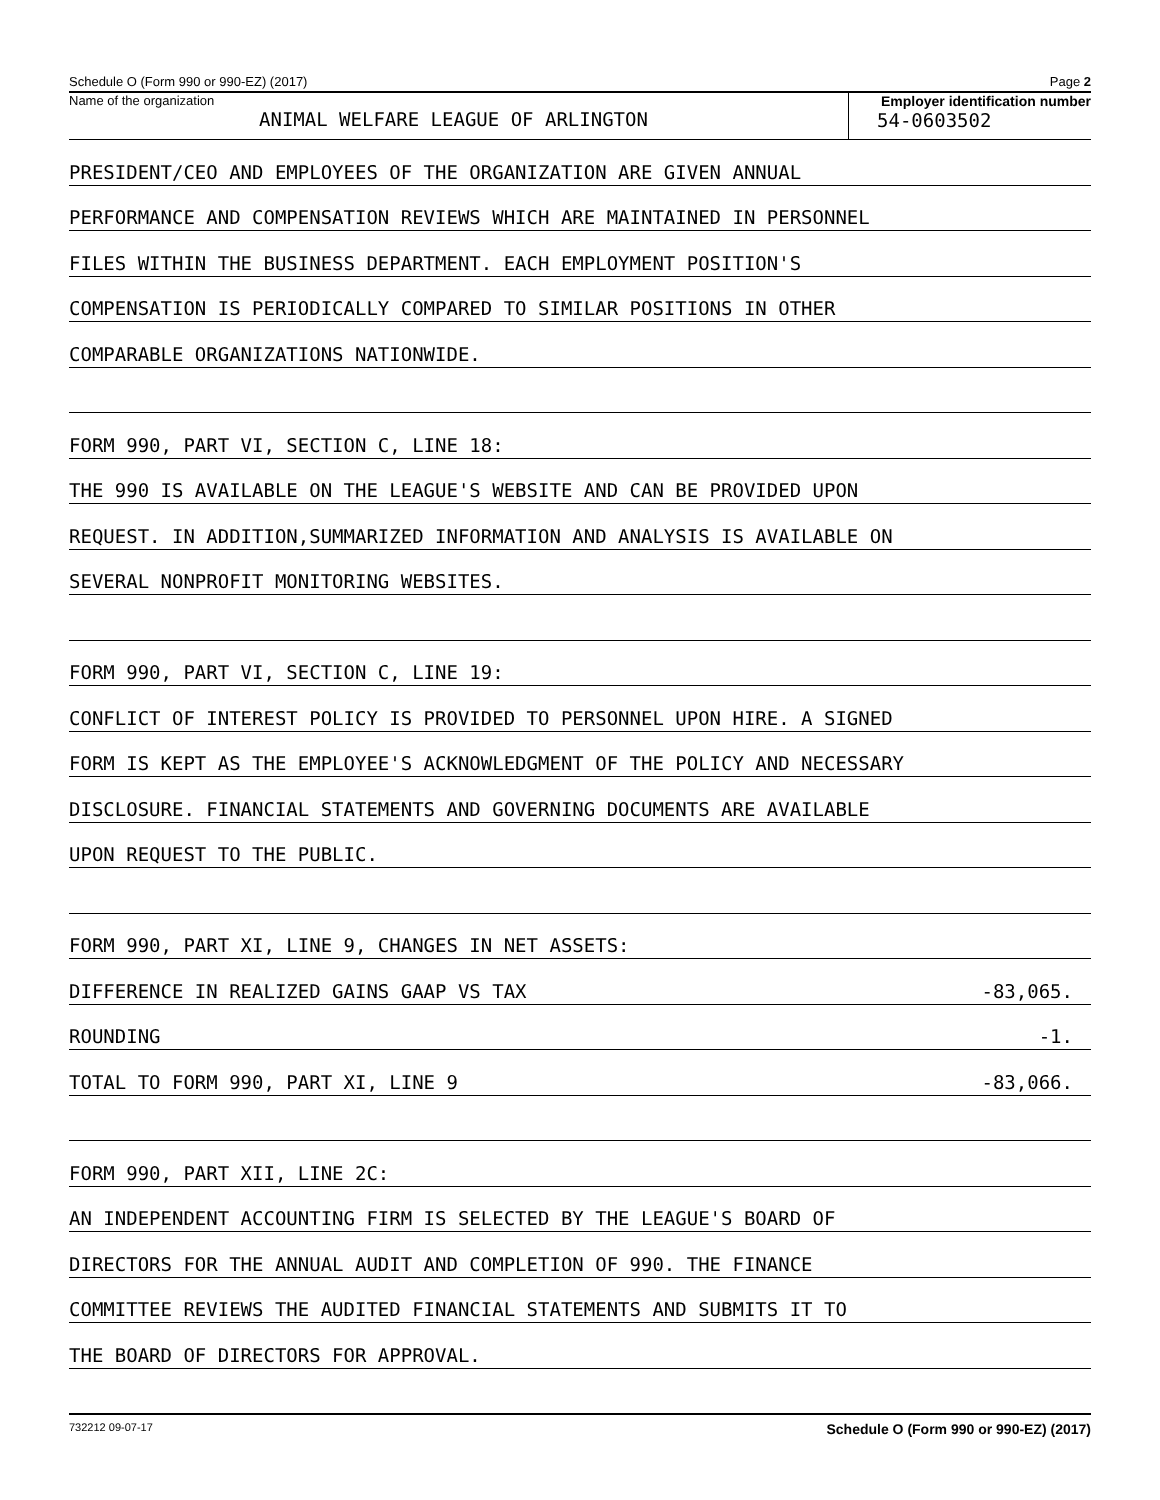Schedule O (Form 990 or 990-EZ) (2017) Page 2
Name of the organization
ANIMAL WELFARE LEAGUE OF ARLINGTON
Employer identification number
54-0603502
PRESIDENT/CEO AND EMPLOYEES OF THE ORGANIZATION ARE GIVEN ANNUAL
PERFORMANCE AND COMPENSATION REVIEWS WHICH ARE MAINTAINED IN PERSONNEL
FILES WITHIN THE BUSINESS DEPARTMENT. EACH EMPLOYMENT POSITION'S
COMPENSATION IS PERIODICALLY COMPARED TO SIMILAR POSITIONS IN OTHER
COMPARABLE ORGANIZATIONS NATIONWIDE.
FORM 990, PART VI, SECTION C, LINE 18:
THE 990 IS AVAILABLE ON THE LEAGUE'S WEBSITE AND CAN BE PROVIDED UPON
REQUEST. IN ADDITION,SUMMARIZED INFORMATION AND ANALYSIS IS AVAILABLE ON
SEVERAL NONPROFIT MONITORING WEBSITES.
FORM 990, PART VI, SECTION C, LINE 19:
CONFLICT OF INTEREST POLICY IS PROVIDED TO PERSONNEL UPON HIRE. A SIGNED
FORM IS KEPT AS THE EMPLOYEE'S ACKNOWLEDGMENT OF THE POLICY AND NECESSARY
DISCLOSURE. FINANCIAL STATEMENTS AND GOVERNING DOCUMENTS ARE AVAILABLE
UPON REQUEST TO THE PUBLIC.
FORM 990, PART XI, LINE 9, CHANGES IN NET ASSETS:
DIFFERENCE IN REALIZED GAINS GAAP VS TAX -83,065.
ROUNDING -1.
TOTAL TO FORM 990, PART XI, LINE 9 -83,066.
FORM 990, PART XII, LINE 2C:
AN INDEPENDENT ACCOUNTING FIRM IS SELECTED BY THE LEAGUE'S BOARD OF
DIRECTORS FOR THE ANNUAL AUDIT AND COMPLETION OF 990. THE FINANCE
COMMITTEE REVIEWS THE AUDITED FINANCIAL STATEMENTS AND SUBMITS IT TO
THE BOARD OF DIRECTORS FOR APPROVAL.
732212 09-07-17 Schedule O (Form 990 or 990-EZ) (2017)